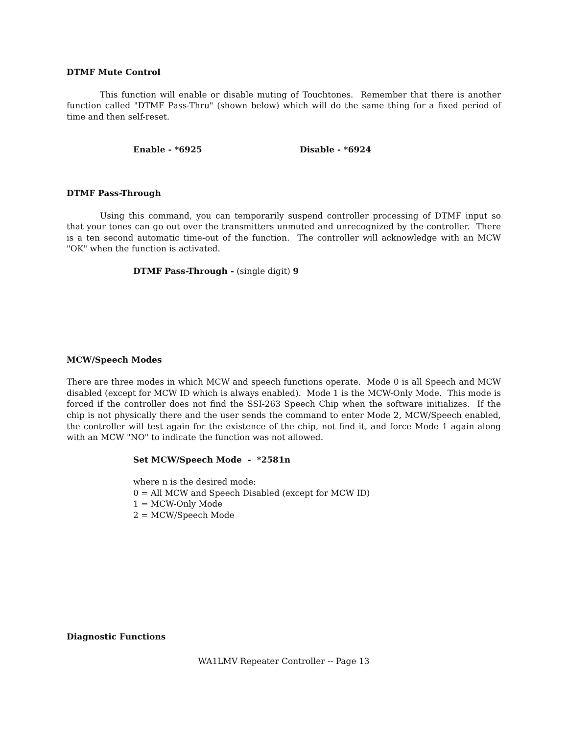DTMF Mute Control
This function will enable or disable muting of Touchtones. Remember that there is another function called "DTMF Pass-Thru" (shown below) which will do the same thing for a fixed period of time and then self-reset.
Enable - *6925 Disable - *6924
DTMF Pass-Through
Using this command, you can temporarily suspend controller processing of DTMF input so that your tones can go out over the transmitters unmuted and unrecognized by the controller. There is a ten second automatic time-out of the function. The controller will acknowledge with an MCW "OK" when the function is activated.
DTMF Pass-Through - (single digit) 9
MCW/Speech Modes
There are three modes in which MCW and speech functions operate. Mode 0 is all Speech and MCW disabled (except for MCW ID which is always enabled). Mode 1 is the MCW-Only Mode. This mode is forced if the controller does not find the SSI-263 Speech Chip when the software initializes. If the chip is not physically there and the user sends the command to enter Mode 2, MCW/Speech enabled, the controller will test again for the existence of the chip, not find it, and force Mode 1 again along with an MCW "NO" to indicate the function was not allowed.
Set MCW/Speech Mode - *2581n
where n is the desired mode:
0 = All MCW and Speech Disabled (except for MCW ID)
1 = MCW-Only Mode
2 = MCW/Speech Mode
Diagnostic Functions
WA1LMV Repeater Controller -- Page 13